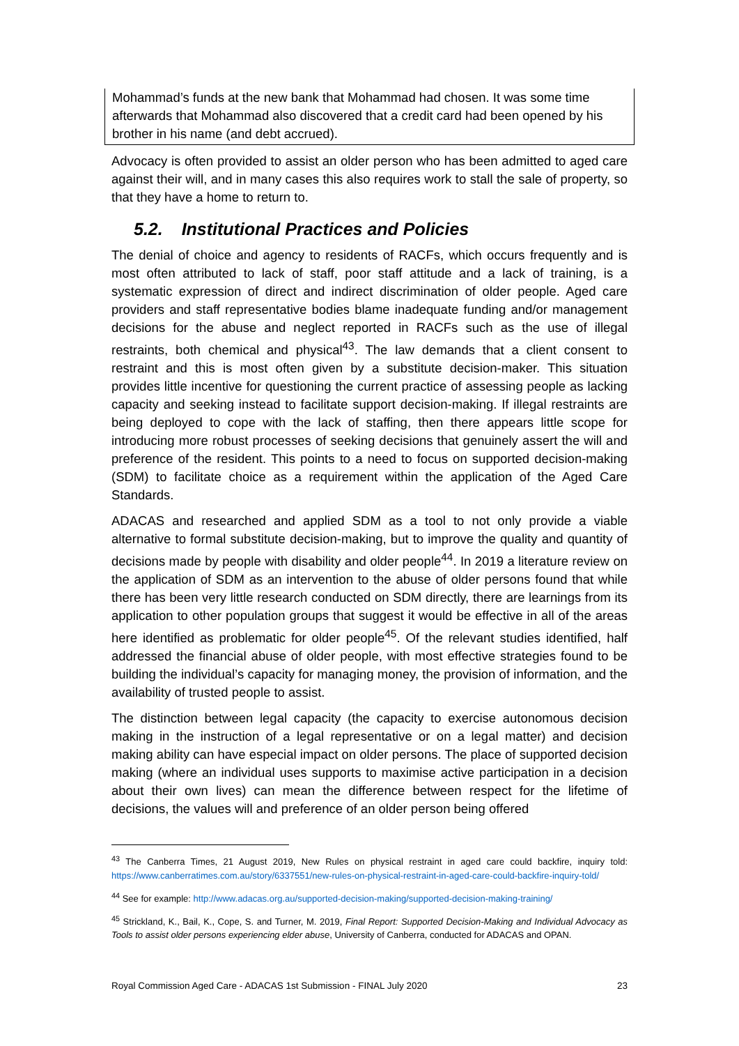Mohammad’s funds at the new bank that Mohammad had chosen. It was some time afterwards that Mohammad also discovered that a credit card had been opened by his brother in his name (and debt accrued).
Advocacy is often provided to assist an older person who has been admitted to aged care against their will, and in many cases this also requires work to stall the sale of property, so that they have a home to return to.
5.2. Institutional Practices and Policies
The denial of choice and agency to residents of RACFs, which occurs frequently and is most often attributed to lack of staff, poor staff attitude and a lack of training, is a systematic expression of direct and indirect discrimination of older people. Aged care providers and staff representative bodies blame inadequate funding and/or management decisions for the abuse and neglect reported in RACFs such as the use of illegal restraints, both chemical and physical<sup>43</sup>. The law demands that a client consent to restraint and this is most often given by a substitute decision-maker. This situation provides little incentive for questioning the current practice of assessing people as lacking capacity and seeking instead to facilitate support decision-making. If illegal restraints are being deployed to cope with the lack of staffing, then there appears little scope for introducing more robust processes of seeking decisions that genuinely assert the will and preference of the resident. This points to a need to focus on supported decision-making (SDM) to facilitate choice as a requirement within the application of the Aged Care Standards.
ADACAS and researched and applied SDM as a tool to not only provide a viable alternative to formal substitute decision-making, but to improve the quality and quantity of decisions made by people with disability and older people<sup>44</sup>. In 2019 a literature review on the application of SDM as an intervention to the abuse of older persons found that while there has been very little research conducted on SDM directly, there are learnings from its application to other population groups that suggest it would be effective in all of the areas here identified as problematic for older people<sup>45</sup>. Of the relevant studies identified, half addressed the financial abuse of older people, with most effective strategies found to be building the individual’s capacity for managing money, the provision of information, and the availability of trusted people to assist.
The distinction between legal capacity (the capacity to exercise autonomous decision making in the instruction of a legal representative or on a legal matter) and decision making ability can have especial impact on older persons. The place of supported decision making (where an individual uses supports to maximise active participation in a decision about their own lives) can mean the difference between respect for the lifetime of decisions, the values will and preference of an older person being offered
<sup>43</sup> The Canberra Times, 21 August 2019, New Rules on physical restraint in aged care could backfire, inquiry told: https://www.canberratimes.com.au/story/6337551/new-rules-on-physical-restraint-in-aged-care-could-backfire-inquiry-told/
<sup>44</sup> See for example: http://www.adacas.org.au/supported-decision-making/supported-decision-making-training/
<sup>45</sup> Strickland, K., Bail, K., Cope, S. and Turner, M. 2019, Final Report: Supported Decision-Making and Individual Advocacy as Tools to assist older persons experiencing elder abuse, University of Canberra, conducted for ADACAS and OPAN.
Royal Commission Aged Care - ADACAS 1st Submission - FINAL July 2020 23